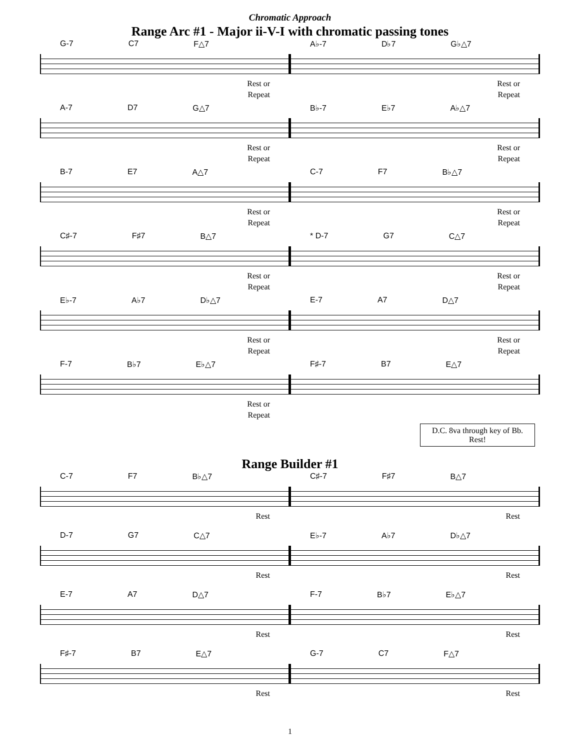Chromatic Approach
Range Arc #1 - Major ii-V-I with chromatic passing tones
G-7 C7 F△7
Rest or
Repeat
A♭-7 D♭7 G♭△7
Rest or
Repeat
A-7 D7 G△7
Rest or
Repeat
B♭-7 E♭7 A♭△7
Rest or
Repeat
B-7 E7 A△7
Rest or
Repeat
C-7 F7 B♭△7
Rest or
Repeat
C♯-7 F♯7 B△7
Rest or
Repeat
* D-7 G7 C△7
Rest or
Repeat
E♭-7 A♭7 D♭△7
Rest or
Repeat
E-7 A7 D△7
Rest or
Repeat
F-7 B♭7 E♭△7
Rest or
Repeat
F♯-7 B7 E△7
D.C. 8va through key of Bb.
Rest!
Range Builder #1
C-7 F7 B♭△7
Rest
C♯-7 F♯7 B△7
Rest
D-7 G7 C△7
Rest
E♭-7 A♭7 D♭△7
Rest
E-7 A7 D△7
Rest
F-7 B♭7 E♭△7
Rest
F♯-7 B7 E△7
Rest
G-7 C7 F△7
Rest
1